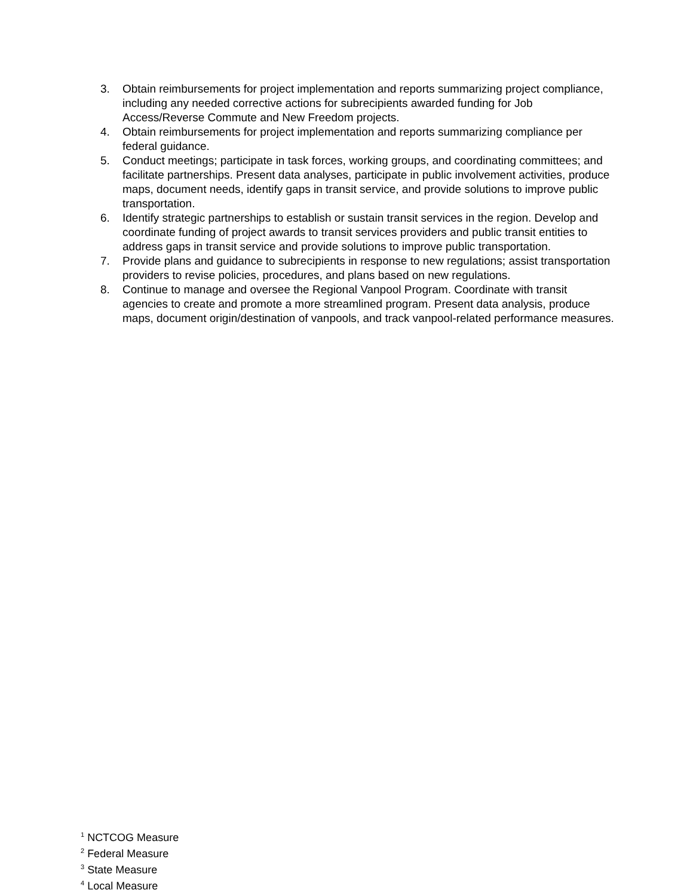3. Obtain reimbursements for project implementation and reports summarizing project compliance, including any needed corrective actions for subrecipients awarded funding for Job Access/Reverse Commute and New Freedom projects.
4. Obtain reimbursements for project implementation and reports summarizing compliance per federal guidance.
5. Conduct meetings; participate in task forces, working groups, and coordinating committees; and facilitate partnerships. Present data analyses, participate in public involvement activities, produce maps, document needs, identify gaps in transit service, and provide solutions to improve public transportation.
6. Identify strategic partnerships to establish or sustain transit services in the region. Develop and coordinate funding of project awards to transit services providers and public transit entities to address gaps in transit service and provide solutions to improve public transportation.
7. Provide plans and guidance to subrecipients in response to new regulations; assist transportation providers to revise policies, procedures, and plans based on new regulations.
8. Continue to manage and oversee the Regional Vanpool Program. Coordinate with transit agencies to create and promote a more streamlined program. Present data analysis, produce maps, document origin/destination of vanpools, and track vanpool-related performance measures.
<sup>1</sup> NCTCOG Measure
<sup>2</sup> Federal Measure
<sup>3</sup> State Measure
<sup>4</sup> Local Measure